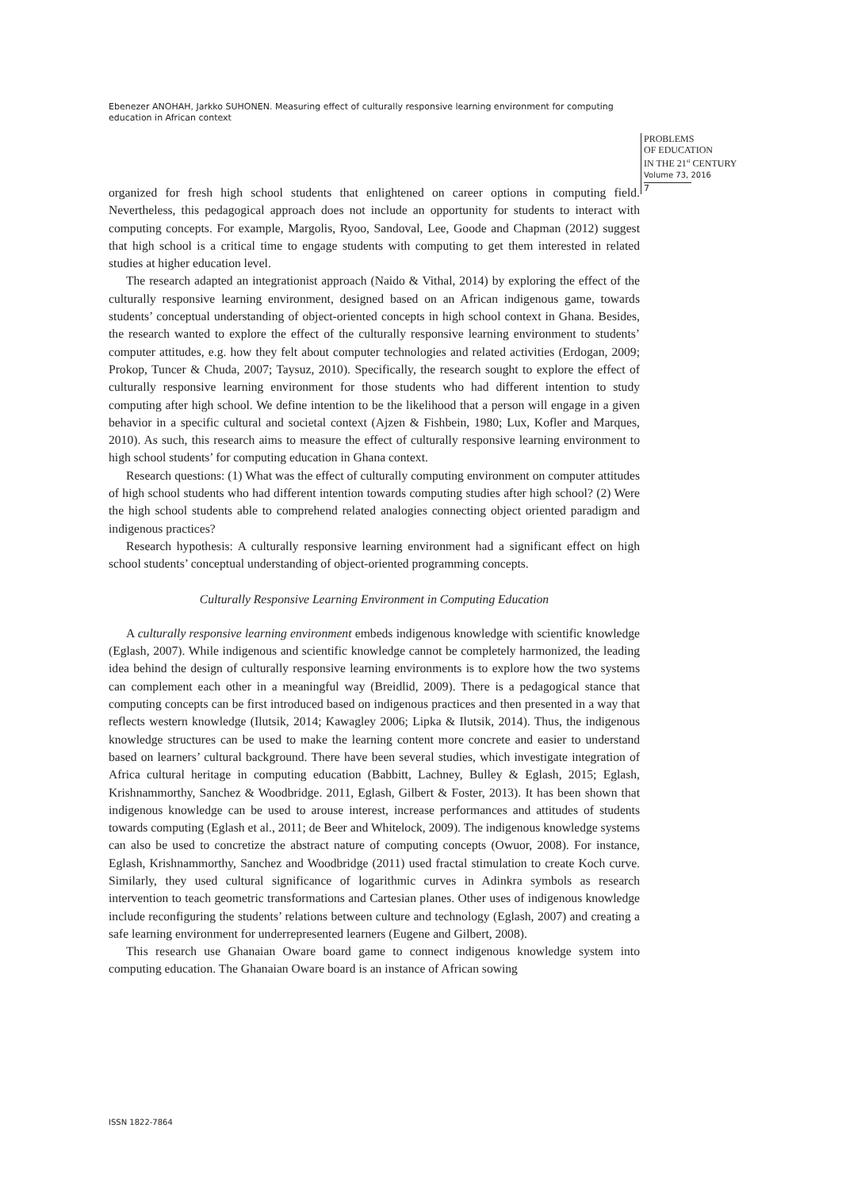Ebenezer ANOHAH, Jarkko SUHONEN. Measuring effect of culturally responsive learning environment for computing education in African context
PROBLEMS
OF EDUCATION
IN THE 21<sup>st</sup> CENTURY
Volume 73, 2016
7
organized for fresh high school students that enlightened on career options in computing field. Nevertheless, this pedagogical approach does not include an opportunity for students to interact with computing concepts. For example, Margolis, Ryoo, Sandoval, Lee, Goode and Chapman (2012) suggest that high school is a critical time to engage students with computing to get them interested in related studies at higher education level.
The research adapted an integrationist approach (Naido & Vithal, 2014) by exploring the effect of the culturally responsive learning environment, designed based on an African indigenous game, towards students’ conceptual understanding of object-oriented concepts in high school context in Ghana. Besides, the research wanted to explore the effect of the culturally responsive learning environment to students’ computer attitudes, e.g. how they felt about computer technologies and related activities (Erdogan, 2009; Prokop, Tuncer & Chuda, 2007; Taysuz, 2010). Specifically, the research sought to explore the effect of culturally responsive learning environment for those students who had different intention to study computing after high school. We define intention to be the likelihood that a person will engage in a given behavior in a specific cultural and societal context (Ajzen & Fishbein, 1980; Lux, Kofler and Marques, 2010). As such, this research aims to measure the effect of culturally responsive learning environment to high school students’ for computing education in Ghana context.
Research questions: (1) What was the effect of culturally computing environment on computer attitudes of high school students who had different intention towards computing studies after high school? (2) Were the high school students able to comprehend related analogies connecting object oriented paradigm and indigenous practices?
Research hypothesis: A culturally responsive learning environment had a significant effect on high school students’ conceptual understanding of object-oriented programming concepts.
Culturally Responsive Learning Environment in Computing Education
A culturally responsive learning environment embeds indigenous knowledge with scientific knowledge (Eglash, 2007). While indigenous and scientific knowledge cannot be completely harmonized, the leading idea behind the design of culturally responsive learning environments is to explore how the two systems can complement each other in a meaningful way (Breidlid, 2009). There is a pedagogical stance that computing concepts can be first introduced based on indigenous practices and then presented in a way that reflects western knowledge (Ilutsik, 2014; Kawagley 2006; Lipka & Ilutsik, 2014). Thus, the indigenous knowledge structures can be used to make the learning content more concrete and easier to understand based on learners’ cultural background. There have been several studies, which investigate integration of Africa cultural heritage in computing education (Babbitt, Lachney, Bulley & Eglash, 2015; Eglash, Krishnammorthy, Sanchez & Woodbridge. 2011, Eglash, Gilbert & Foster, 2013). It has been shown that indigenous knowledge can be used to arouse interest, increase performances and attitudes of students towards computing (Eglash et al., 2011; de Beer and Whitelock, 2009). The indigenous knowledge systems can also be used to concretize the abstract nature of computing concepts (Owuor, 2008). For instance, Eglash, Krishnammorthy, Sanchez and Woodbridge (2011) used fractal stimulation to create Koch curve. Similarly, they used cultural significance of logarithmic curves in Adinkra symbols as research intervention to teach geometric transformations and Cartesian planes. Other uses of indigenous knowledge include reconfiguring the students’ relations between culture and technology (Eglash, 2007) and creating a safe learning environment for underrepresented learners (Eugene and Gilbert, 2008).
This research use Ghanaian Oware board game to connect indigenous knowledge system into computing education. The Ghanaian Oware board is an instance of African sowing
ISSN 1822-7864